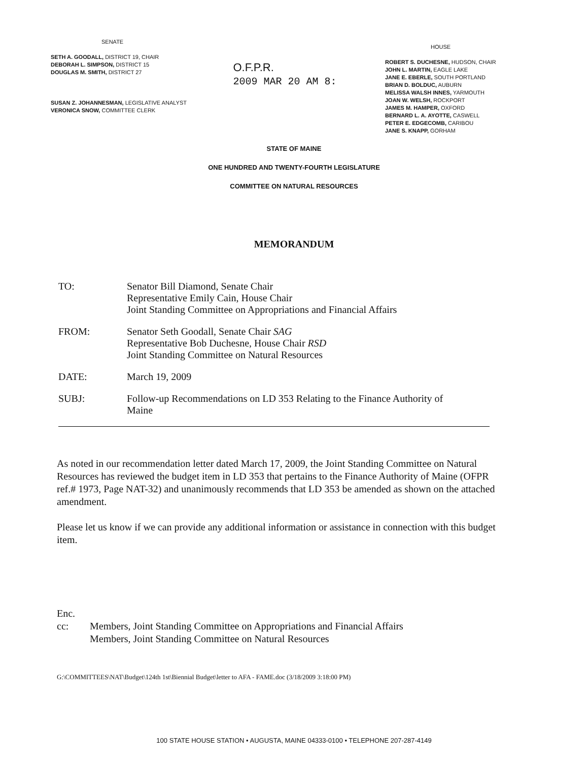SENATE
SETH A. GOODALL, DISTRICT 19, CHAIR
DEBORAH L. SIMPSON, DISTRICT 15
DOUGLAS M. SMITH, DISTRICT 27
SUSAN Z. JOHANNESMAN, LEGISLATIVE ANALYST
VERONICA SNOW, COMMITTEE CLERK
O.F.P.R.
2009 MAR 20 AM 8:
HOUSE
ROBERT S. DUCHESNE, HUDSON, CHAIR
JOHN L. MARTIN, EAGLE LAKE
JANE E. EBERLE, SOUTH PORTLAND
BRIAN D. BOLDUC, AUBURN
MELISSA WALSH INNES, YARMOUTH
JOAN W. WELSH, ROCKPORT
JAMES M. HAMPER, OXFORD
BERNARD L. A. AYOTTE, CASWELL
PETER E. EDGECOMB, CARIBOU
JANE S. KNAPP, GORHAM
STATE OF MAINE
ONE HUNDRED AND TWENTY-FOURTH LEGISLATURE
COMMITTEE ON NATURAL RESOURCES
MEMORANDUM
TO: Senator Bill Diamond, Senate Chair
Representative Emily Cain, House Chair
Joint Standing Committee on Appropriations and Financial Affairs
FROM: Senator Seth Goodall, Senate Chair SAG
Representative Bob Duchesne, House Chair RSD
Joint Standing Committee on Natural Resources
DATE: March 19, 2009
SUBJ: Follow-up Recommendations on LD 353 Relating to the Finance Authority of
Maine
As noted in our recommendation letter dated March 17, 2009, the Joint Standing Committee on Natural Resources has reviewed the budget item in LD 353 that pertains to the Finance Authority of Maine (OFPR ref.# 1973, Page NAT-32) and unanimously recommends that LD 353 be amended as shown on the attached amendment.
Please let us know if we can provide any additional information or assistance in connection with this budget item.
Enc.
cc: Members, Joint Standing Committee on Appropriations and Financial Affairs
Members, Joint Standing Committee on Natural Resources
G:\COMMITTEES\NAT\Budget\124th 1st\Biennial Budget\letter to AFA - FAME.doc (3/18/2009 3:18:00 PM)
100 STATE HOUSE STATION • AUGUSTA, MAINE 04333-0100 • TELEPHONE 207-287-4149